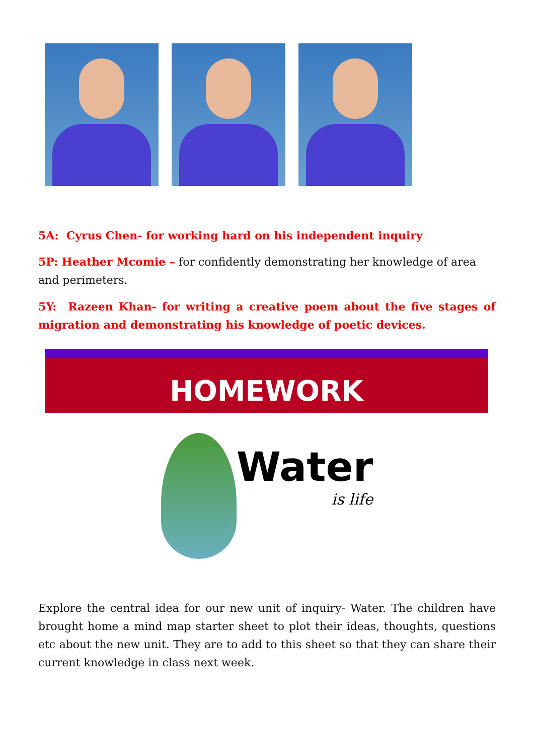5A: Cyrus Chen- for working hard on his independent inquiry
5P: Heather Mcomie – for confidently demonstrating her knowledge of area and perimeters.
5Y: Razeen Khan- for writing a creative poem about the five stages of migration and demonstrating his knowledge of poetic devices.
HOMEWORK
Water
is life
Explore the central idea for our new unit of inquiry- Water. The children have brought home a mind map starter sheet to plot their ideas, thoughts, questions etc about the new unit. They are to add to this sheet so that they can share their current knowledge in class next week.